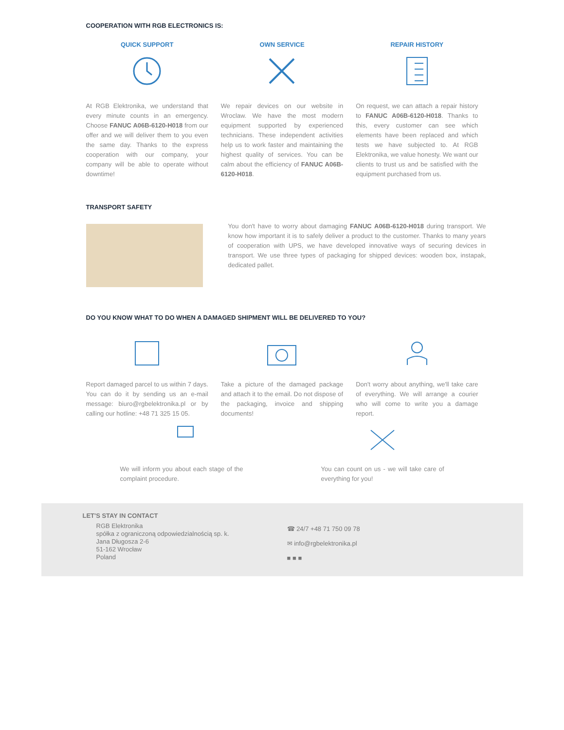COOPERATION WITH RGB ELECTRONICS IS:
QUICK SUPPORT
At RGB Elektronika, we understand that every minute counts in an emergency. Choose FANUC A06B-6120-H018 from our offer and we will deliver them to you even the same day. Thanks to the express cooperation with our company, your company will be able to operate without downtime!
OWN SERVICE
We repair devices on our website in Wroclaw. We have the most modern equipment supported by experienced technicians. These independent activities help us to work faster and maintaining the highest quality of services. You can be calm about the efficiency of FANUC A06B-6120-H018.
REPAIR HISTORY
On request, we can attach a repair history to FANUC A06B-6120-H018. Thanks to this, every customer can see which elements have been replaced and which tests we have subjected to. At RGB Elektronika, we value honesty. We want our clients to trust us and be satisfied with the equipment purchased from us.
TRANSPORT SAFETY
You don't have to worry about damaging FANUC A06B-6120-H018 during transport. We know how important it is to safely deliver a product to the customer. Thanks to many years of cooperation with UPS, we have developed innovative ways of securing devices in transport. We use three types of packaging for shipped devices: wooden box, instapak, dedicated pallet.
DO YOU KNOW WHAT TO DO WHEN A DAMAGED SHIPMENT WILL BE DELIVERED TO YOU?
Report damaged parcel to us within 7 days. You can do it by sending us an e-mail message: biuro@rgbelektronika.pl or by calling our hotline: +48 71 325 15 05.
Take a picture of the damaged package and attach it to the email. Do not dispose of the packaging, invoice and shipping documents!
Don't worry about anything, we'll take care of everything. We will arrange a courier who will come to write you a damage report.
We will inform you about each stage of the complaint procedure.
You can count on us - we will take care of everything for you!
LET'S STAY IN CONTACT
RGB Elektronika
spółka z ograniczoną odpowiedzialnością sp. k.
Jana Długosza 2-6
51-162 Wrocław
Poland
☎ 24/7 +48 71 750 09 78
✉ info@rgbelektronika.pl
■ ■ ■